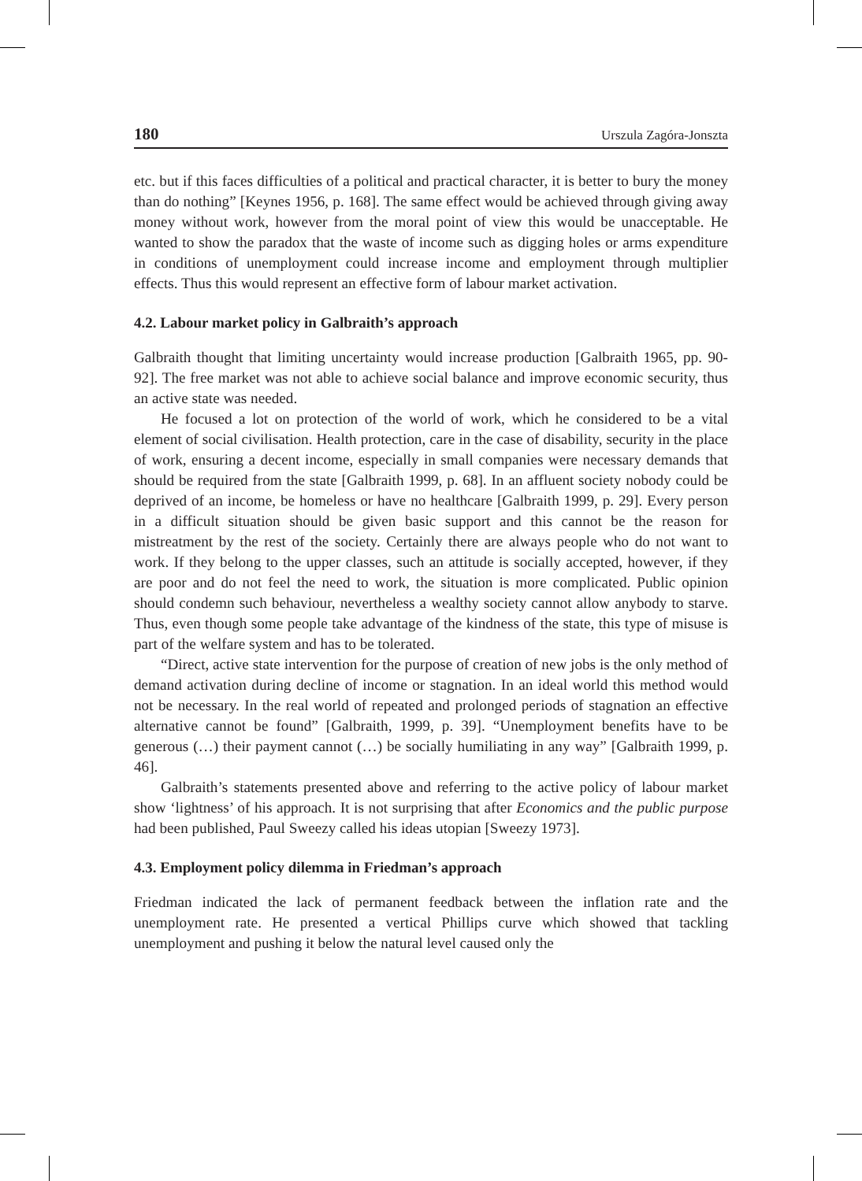180 Urszula Zagóra-Jonszta
etc. but if this faces difficulties of a political and practical character, it is better to bury the money than do nothing” [Keynes 1956, p. 168]. The same effect would be achieved through giving away money without work, however from the moral point of view this would be unacceptable. He wanted to show the paradox that the waste of income such as digging holes or arms expenditure in conditions of unemployment could increase income and employment through multiplier effects. Thus this would represent an effective form of labour market activation.
4.2. Labour market policy in Galbraith’s approach
Galbraith thought that limiting uncertainty would increase production [Galbraith 1965, pp. 90-92]. The free market was not able to achieve social balance and improve economic security, thus an active state was needed.
He focused a lot on protection of the world of work, which he considered to be a vital element of social civilisation. Health protection, care in the case of disability, security in the place of work, ensuring a decent income, especially in small companies were necessary demands that should be required from the state [Galbraith 1999, p. 68]. In an affluent society nobody could be deprived of an income, be homeless or have no healthcare [Galbraith 1999, p. 29]. Every person in a difficult situation should be given basic support and this cannot be the reason for mistreatment by the rest of the society. Certainly there are always people who do not want to work. If they belong to the upper classes, such an attitude is socially accepted, however, if they are poor and do not feel the need to work, the situation is more complicated. Public opinion should condemn such behaviour, nevertheless a wealthy society cannot allow anybody to starve. Thus, even though some people take advantage of the kindness of the state, this type of misuse is part of the welfare system and has to be tolerated.
“Direct, active state intervention for the purpose of creation of new jobs is the only method of demand activation during decline of income or stagnation. In an ideal world this method would not be necessary. In the real world of repeated and prolonged periods of stagnation an effective alternative cannot be found” [Galbraith, 1999, p. 39]. “Unemployment benefits have to be generous (…) their payment cannot (…) be socially humiliating in any way” [Galbraith 1999, p. 46].
Galbraith’s statements presented above and referring to the active policy of labour market show ‘lightness’ of his approach. It is not surprising that after Economics and the public purpose had been published, Paul Sweezy called his ideas utopian [Sweezy 1973].
4.3. Employment policy dilemma in Friedman’s approach
Friedman indicated the lack of permanent feedback between the inflation rate and the unemployment rate. He presented a vertical Phillips curve which showed that tackling unemployment and pushing it below the natural level caused only the